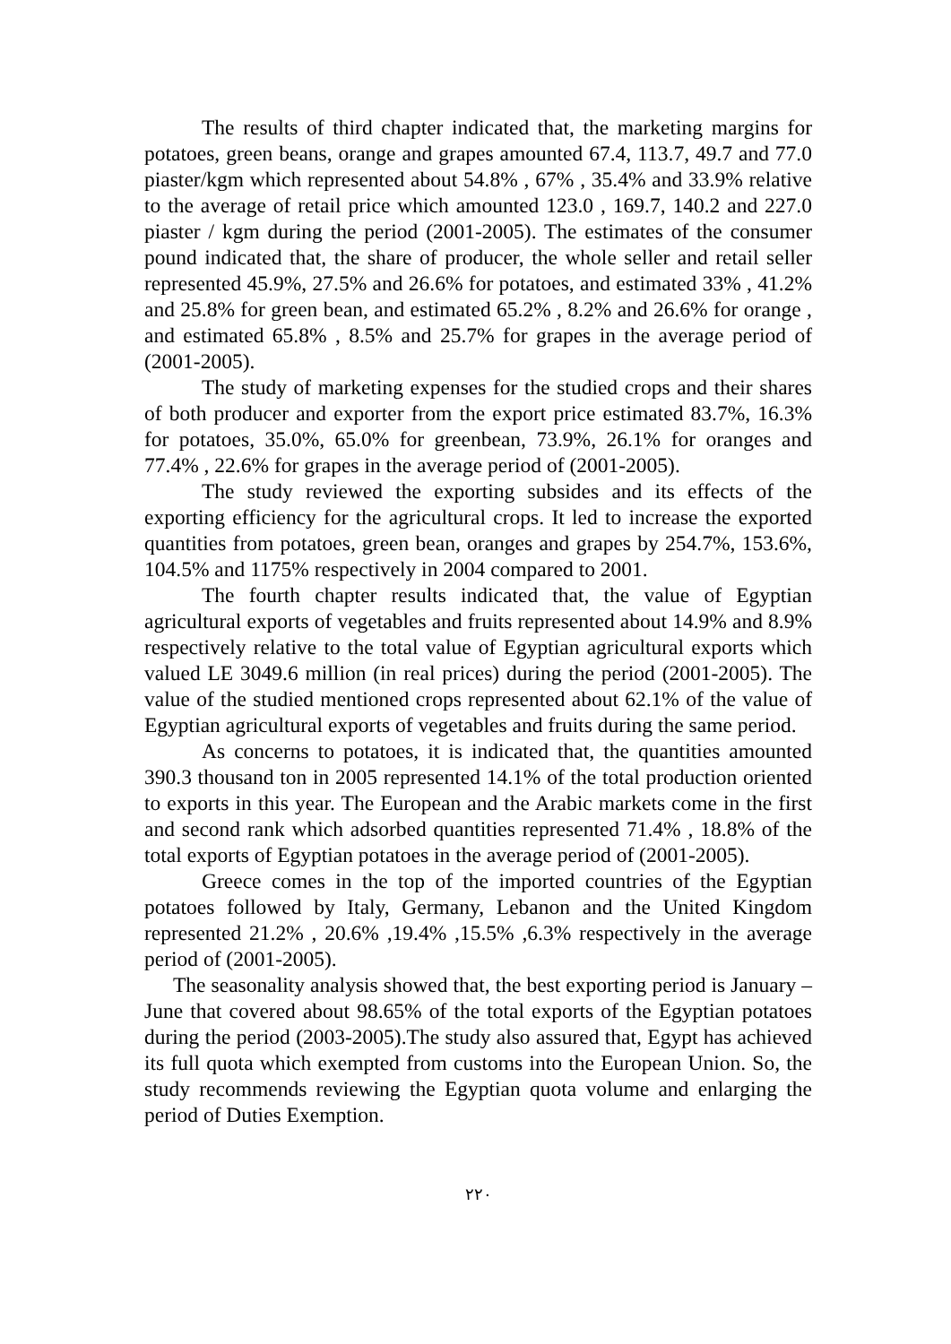The results of third chapter indicated that, the marketing margins for potatoes, green beans, orange and grapes amounted 67.4, 113.7, 49.7 and 77.0 piaster/kgm which represented about 54.8% , 67% , 35.4% and 33.9% relative to the average of retail price which amounted 123.0 , 169.7, 140.2 and 227.0 piaster / kgm during the period (2001-2005). The estimates of the consumer pound indicated that, the share of producer, the whole seller and retail seller represented 45.9%, 27.5% and 26.6% for potatoes, and estimated 33% , 41.2% and 25.8% for green bean, and estimated 65.2% , 8.2% and 26.6% for orange , and estimated 65.8% , 8.5% and 25.7% for grapes in the average period of (2001-2005).
The study of marketing expenses for the studied crops and their shares of both producer and exporter from the export price estimated 83.7%, 16.3% for potatoes, 35.0%, 65.0% for greenbean, 73.9%, 26.1% for oranges and 77.4% , 22.6% for grapes in the average period of (2001-2005).
The study reviewed the exporting subsides and its effects of the exporting efficiency for the agricultural crops. It led to increase the exported quantities from potatoes, green bean, oranges and grapes by 254.7%, 153.6%, 104.5% and 1175% respectively in 2004 compared to 2001.
The fourth chapter results indicated that, the value of Egyptian agricultural exports of vegetables and fruits represented about 14.9% and 8.9% respectively relative to the total value of Egyptian agricultural exports which valued LE 3049.6 million (in real prices) during the period (2001-2005). The value of the studied mentioned crops represented about 62.1% of the value of Egyptian agricultural exports of vegetables and fruits during the same period.
As concerns to potatoes, it is indicated that, the quantities amounted 390.3 thousand ton in 2005 represented 14.1% of the total production oriented to exports in this year. The European and the Arabic markets come in the first and second rank which adsorbed quantities represented 71.4% , 18.8% of the total exports of Egyptian potatoes in the average period of (2001-2005).
Greece comes in the top of the imported countries of the Egyptian potatoes followed by Italy, Germany, Lebanon and the United Kingdom represented 21.2% , 20.6% ,19.4% ,15.5% ,6.3% respectively in the average period of (2001-2005).
The seasonality analysis showed that, the best exporting period is January –June that covered about 98.65% of the total exports of the Egyptian potatoes during the period (2003-2005).The study also assured that, Egypt has achieved its full quota which exempted from customs into the European Union. So, the study recommends reviewing the Egyptian quota volume and enlarging the period of Duties Exemption.
٢٢٠